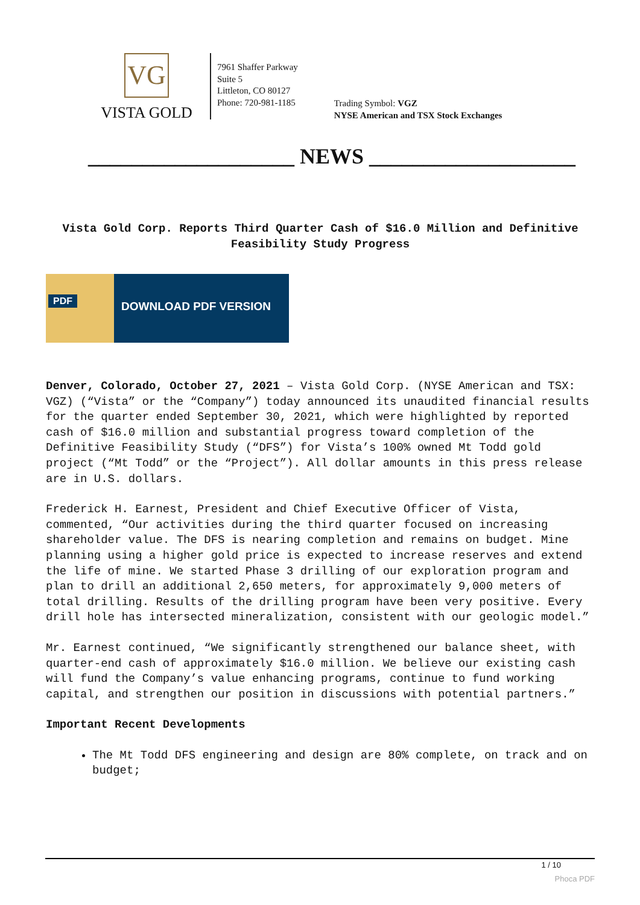VG
VISTA GOLD
7961 Shaffer Parkway
Suite 5
Littleton, CO 80127
Phone: 720-981-1185
Trading Symbol: VGZ
NYSE American and TSX Stock Exchanges
___________________ NEWS ___________________
Vista Gold Corp. Reports Third Quarter Cash of $16.0 Million and Definitive Feasibility Study Progress
PDF
DOWNLOAD PDF VERSION
Denver, Colorado, October 27, 2021 – Vista Gold Corp. (NYSE American and TSX: VGZ) (“Vista” or the “Company”) today announced its unaudited financial results for the quarter ended September 30, 2021, which were highlighted by reported cash of $16.0 million and substantial progress toward completion of the Definitive Feasibility Study (“DFS”) for Vista’s 100% owned Mt Todd gold project (“Mt Todd” or the “Project”). All dollar amounts in this press release are in U.S. dollars.
Frederick H. Earnest, President and Chief Executive Officer of Vista, commented, “Our activities during the third quarter focused on increasing shareholder value. The DFS is nearing completion and remains on budget. Mine planning using a higher gold price is expected to increase reserves and extend the life of mine. We started Phase 3 drilling of our exploration program and plan to drill an additional 2,650 meters, for approximately 9,000 meters of total drilling. Results of the drilling program have been very positive. Every drill hole has intersected mineralization, consistent with our geologic model.”
Mr. Earnest continued, “We significantly strengthened our balance sheet, with quarter-end cash of approximately $16.0 million. We believe our existing cash will fund the Company’s value enhancing programs, continue to fund working capital, and strengthen our position in discussions with potential partners.”
Important Recent Developments
The Mt Todd DFS engineering and design are 80% complete, on track and on budget;
1 / 10
Phoca PDF